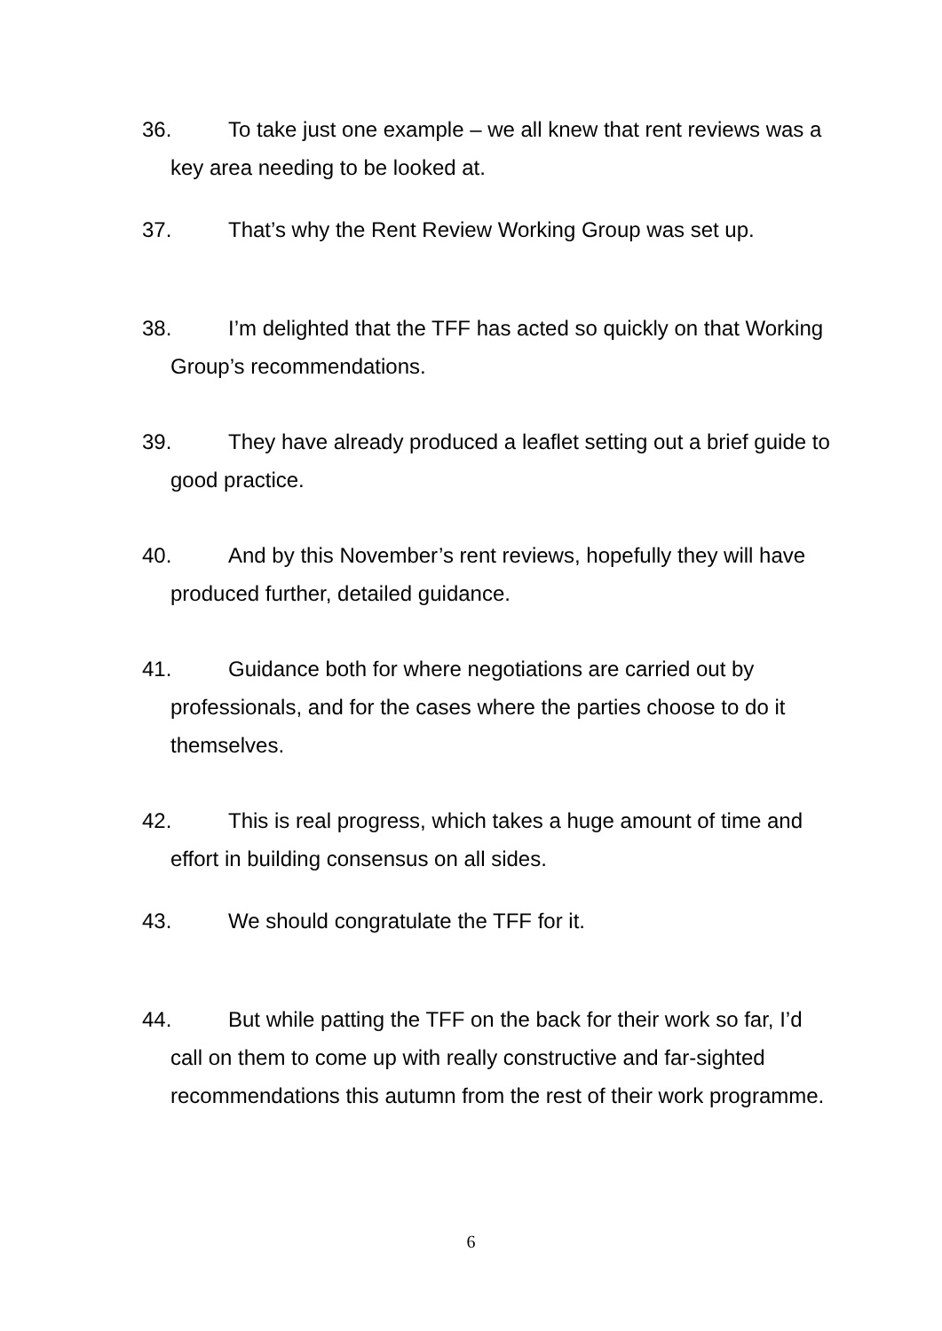36. To take just one example – we all knew that rent reviews was a key area needing to be looked at.
37. That’s why the Rent Review Working Group was set up.
38. I’m delighted that the TFF has acted so quickly on that Working Group’s recommendations.
39. They have already produced a leaflet setting out a brief guide to good practice.
40. And by this November’s rent reviews, hopefully they will have produced further, detailed guidance.
41. Guidance both for where negotiations are carried out by professionals, and for the cases where the parties choose to do it themselves.
42. This is real progress, which takes a huge amount of time and effort in building consensus on all sides.
43. We should congratulate the TFF for it.
44. But while patting the TFF on the back for their work so far, I’d call on them to come up with really constructive and far-sighted recommendations this autumn from the rest of their work programme.
6